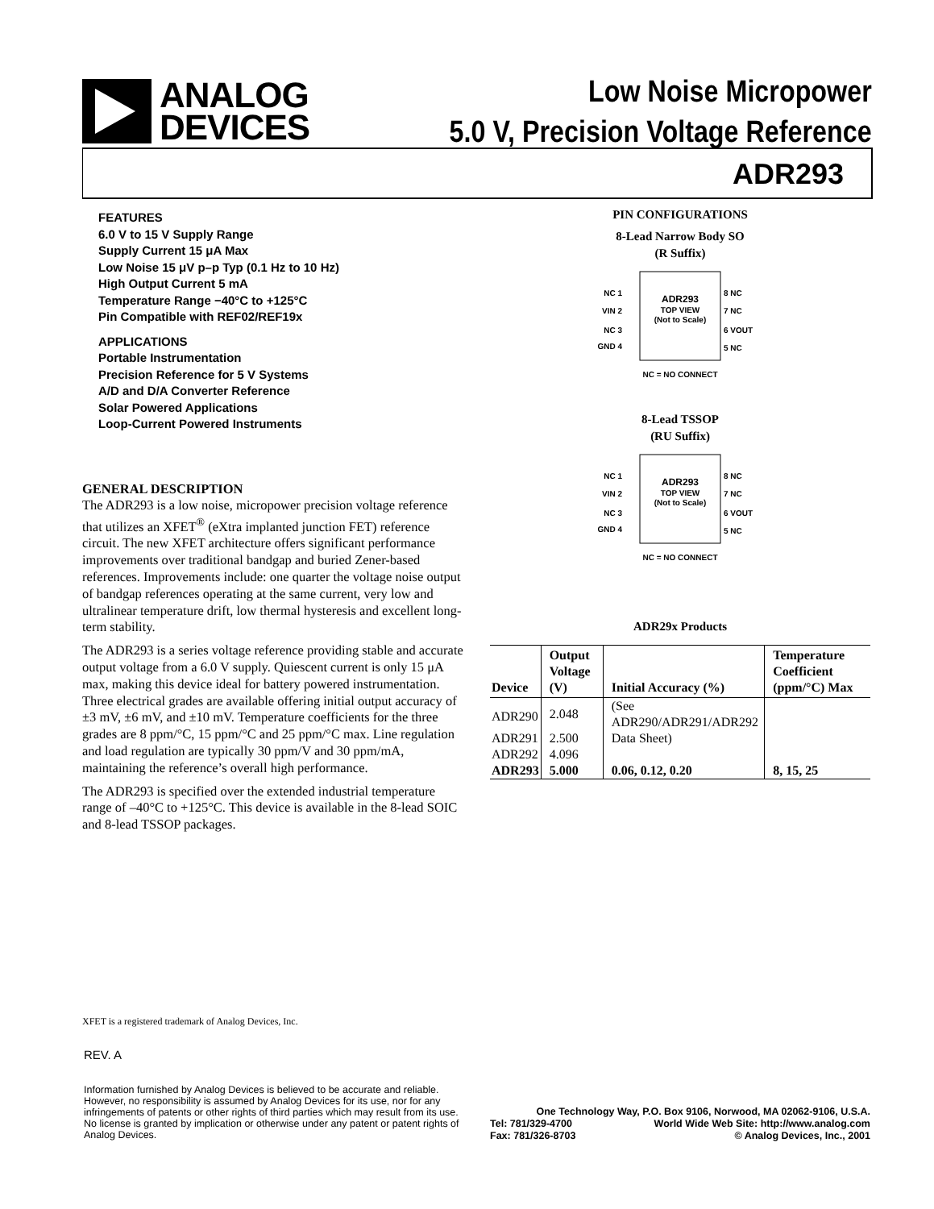ANALOG
DEVICES
Low Noise Micropower
5.0 V, Precision Voltage Reference
ADR293
FEATURES
6.0 V to 15 V Supply Range
Supply Current 15 μA Max
Low Noise 15 μV p–p Typ (0.1 Hz to 10 Hz)
High Output Current 5 mA
Temperature Range −40°C to +125°C
Pin Compatible with REF02/REF19x
APPLICATIONS
Portable Instrumentation
Precision Reference for 5 V Systems
A/D and D/A Converter Reference
Solar Powered Applications
Loop-Current Powered Instruments
GENERAL DESCRIPTION
The ADR293 is a low noise, micropower precision voltage reference that utilizes an XFET<sup>®</sup> (eXtra implanted junction FET) reference circuit. The new XFET architecture offers significant performance improvements over traditional bandgap and buried Zener-based references. Improvements include: one quarter the voltage noise output of bandgap references operating at the same current, very low and ultralinear temperature drift, low thermal hysteresis and excellent long-term stability.
The ADR293 is a series voltage reference providing stable and accurate output voltage from a 6.0 V supply. Quiescent current is only 15 μA max, making this device ideal for battery powered instrumentation. Three electrical grades are available offering initial output accuracy of ±3 mV, ±6 mV, and ±10 mV. Temperature coefficients for the three grades are 8 ppm/°C, 15 ppm/°C and 25 ppm/°C max. Line regulation and load regulation are typically 30 ppm/V and 30 ppm/mA, maintaining the reference’s overall high performance.
The ADR293 is specified over the extended industrial temperature range of –40°C to +125°C. This device is available in the 8-lead SOIC and 8-lead TSSOP packages.
PIN CONFIGURATIONS
8-Lead Narrow Body SO
(R Suffix)
ADR293
TOP VIEW
(Not to Scale)
NC 1
VIN 2
NC 3
GND 4
8 NC
7 NC
6 VOUT
5 NC
NC = NO CONNECT
8-Lead TSSOP
(RU Suffix)
ADR293
TOP VIEW
(Not to Scale)
NC 1
VIN 2
NC 3
GND 4
8 NC
7 NC
6 VOUT
5 NC
NC = NO CONNECT
ADR29x Products
| Device | Output Voltage (V) | Initial Accuracy (%) | Temperature Coefficient (ppm/°C) Max |
| --- | --- | --- | --- |
| ADR290 | 2.048 | (See ADR290/ADR291/ADR292 | |
| ADR291 | 2.500 | Data Sheet) | |
| ADR292 | 4.096 | | |
| ADR293 | 5.000 | 0.06, 0.12, 0.20 | 8, 15, 25 |
XFET is a registered trademark of Analog Devices, Inc.
REV. A
Information furnished by Analog Devices is believed to be accurate and reliable. However, no responsibility is assumed by Analog Devices for its use, nor for any infringements of patents or other rights of third parties which may result from its use. No license is granted by implication or otherwise under any patent or patent rights of Analog Devices.
One Technology Way, P.O. Box 9106, Norwood, MA 02062-9106, U.S.A.
Tel: 781/329-4700 World Wide Web Site: http://www.analog.com
Fax: 781/326-8703 © Analog Devices, Inc., 2001